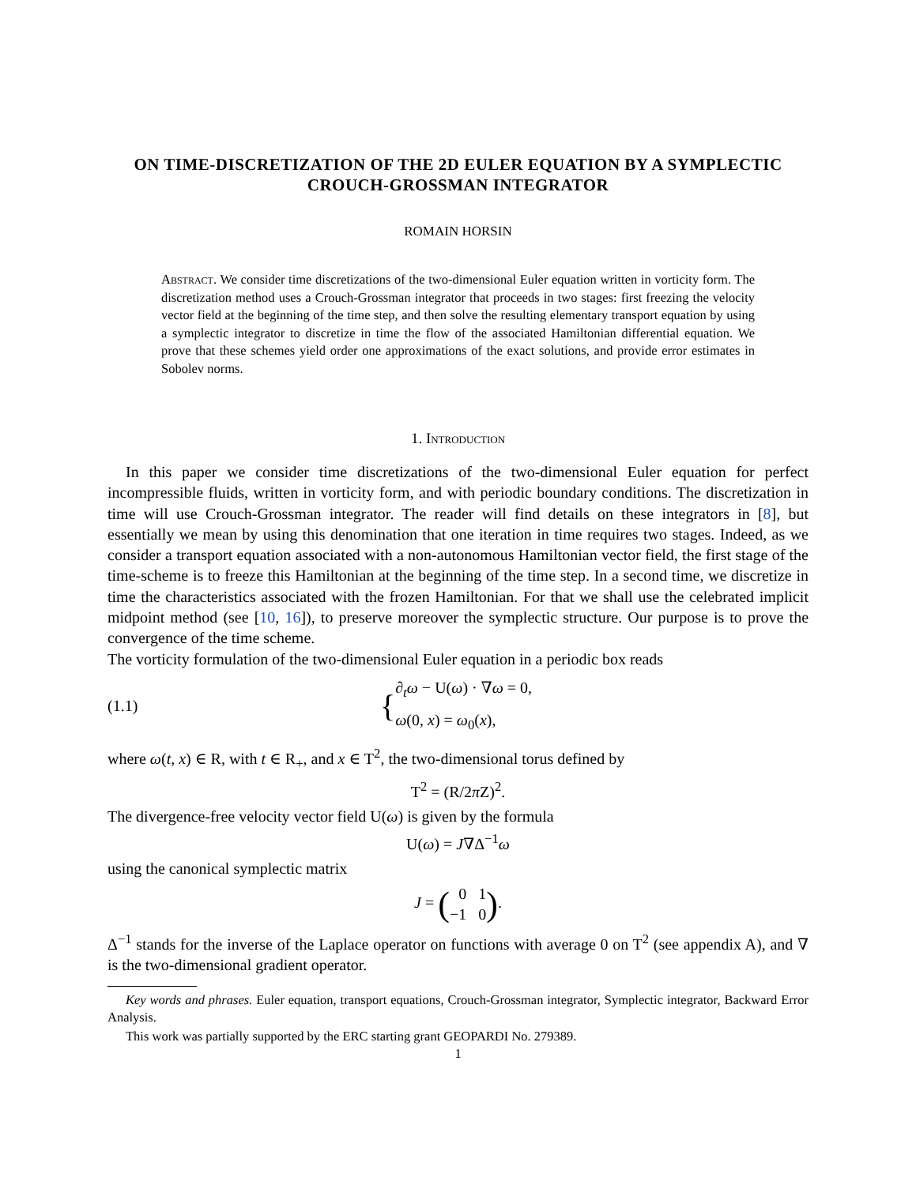ON TIME-DISCRETIZATION OF THE 2D EULER EQUATION BY A SYMPLECTIC CROUCH-GROSSMAN INTEGRATOR
ROMAIN HORSIN
Abstract. We consider time discretizations of the two-dimensional Euler equation written in vorticity form. The discretization method uses a Crouch-Grossman integrator that proceeds in two stages: first freezing the velocity vector field at the beginning of the time step, and then solve the resulting elementary transport equation by using a symplectic integrator to discretize in time the flow of the associated Hamiltonian differential equation. We prove that these schemes yield order one approximations of the exact solutions, and provide error estimates in Sobolev norms.
1. Introduction
In this paper we consider time discretizations of the two-dimensional Euler equation for perfect incompressible fluids, written in vorticity form, and with periodic boundary conditions. The discretization in time will use Crouch-Grossman integrator. The reader will find details on these integrators in [8], but essentially we mean by using this denomination that one iteration in time requires two stages. Indeed, as we consider a transport equation associated with a non-autonomous Hamiltonian vector field, the first stage of the time-scheme is to freeze this Hamiltonian at the beginning of the time step. In a second time, we discretize in time the characteristics associated with the frozen Hamiltonian. For that we shall use the celebrated implicit midpoint method (see [10, 16]), to preserve moreover the symplectic structure. Our purpose is to prove the convergence of the time scheme.
The vorticity formulation of the two-dimensional Euler equation in a periodic box reads
(1.1) { ∂<sub>t</sub>ω − U(ω) · ∇ω = 0,
ω(0, x) = ω<sub>0</sub>(x),
where ω(t, x) ∈ R, with t ∈ R<sub>+</sub>, and x ∈ T<sup>2</sup>, the two-dimensional torus defined by
T<sup>2</sup> = (R/2π Z)<sup>2</sup>.
The divergence-free velocity vector field U(ω) is given by the formula
U(ω) = J∇Δ<sup>−1</sup>ω
using the canonical symplectic matrix
J = (0 1
−1 0).
Δ<sup>−1</sup> stands for the inverse of the Laplace operator on functions with average 0 on T<sup>2</sup> (see appendix A), and ∇ is the two-dimensional gradient operator.
Key words and phrases. Euler equation, transport equations, Crouch-Grossman integrator, Symplectic integrator, Backward Error Analysis.
This work was partially supported by the ERC starting grant GEOPARDI No. 279389.
1